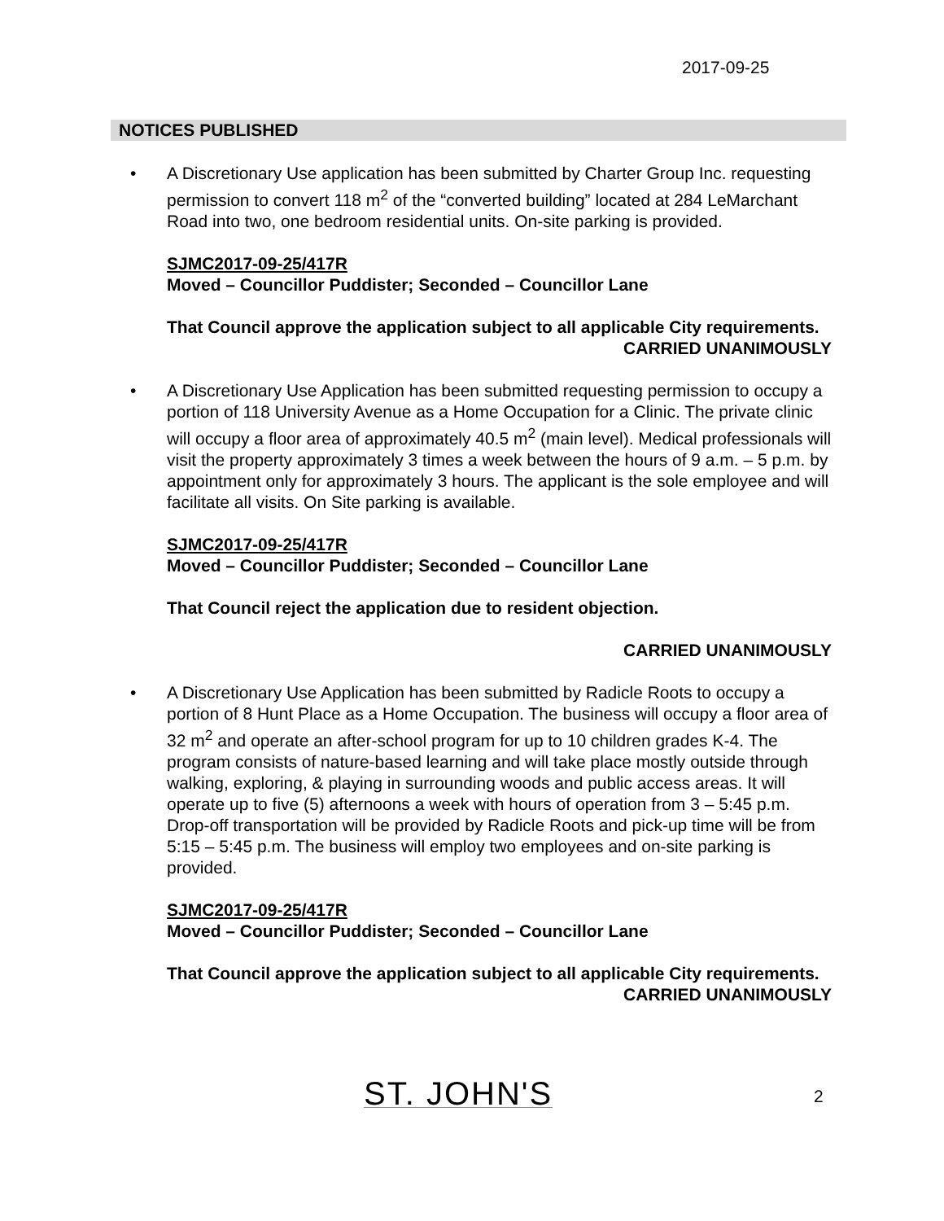2017-09-25
NOTICES PUBLISHED
• A Discretionary Use application has been submitted by Charter Group Inc. requesting permission to convert 118 m<sup>2</sup> of the “converted building” located at 284 LeMarchant Road into two, one bedroom residential units. On-site parking is provided.
SJMC2017-09-25/417R
Moved – Councillor Puddister; Seconded – Councillor Lane
That Council approve the application subject to all applicable City requirements.
CARRIED UNANIMOUSLY
• A Discretionary Use Application has been submitted requesting permission to occupy a portion of 118 University Avenue as a Home Occupation for a Clinic. The private clinic will occupy a floor area of approximately 40.5 m<sup>2</sup> (main level). Medical professionals will visit the property approximately 3 times a week between the hours of 9 a.m. – 5 p.m. by appointment only for approximately 3 hours. The applicant is the sole employee and will facilitate all visits. On Site parking is available.
SJMC2017-09-25/417R
Moved – Councillor Puddister; Seconded – Councillor Lane
That Council reject the application due to resident objection.
CARRIED UNANIMOUSLY
• A Discretionary Use Application has been submitted by Radicle Roots to occupy a portion of 8 Hunt Place as a Home Occupation. The business will occupy a floor area of 32 m<sup>2</sup> and operate an after-school program for up to 10 children grades K-4. The program consists of nature-based learning and will take place mostly outside through walking, exploring, & playing in surrounding woods and public access areas. It will operate up to five (5) afternoons a week with hours of operation from 3 – 5:45 p.m. Drop-off transportation will be provided by Radicle Roots and pick-up time will be from 5:15 – 5:45 p.m. The business will employ two employees and on-site parking is provided.
SJMC2017-09-25/417R
Moved – Councillor Puddister; Seconded – Councillor Lane
That Council approve the application subject to all applicable City requirements.
CARRIED UNANIMOUSLY
ST. JOHN'S 2